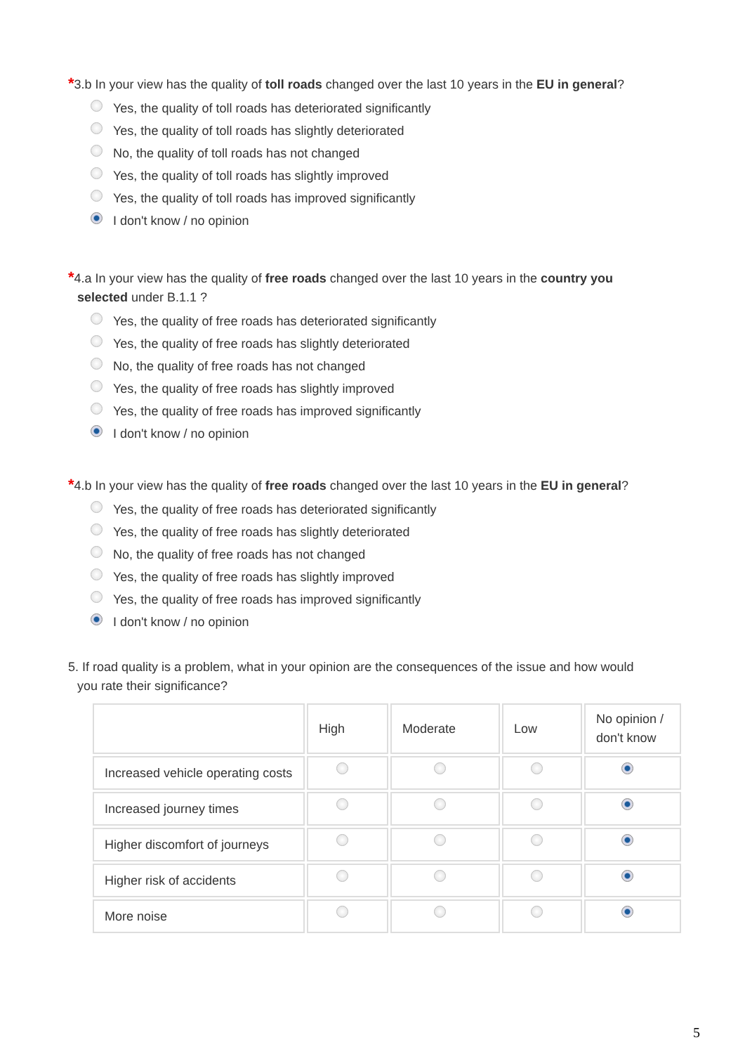*3.b In your view has the quality of toll roads changed over the last 10 years in the EU in general?
Yes, the quality of toll roads has deteriorated significantly
Yes, the quality of toll roads has slightly deteriorated
No, the quality of toll roads has not changed
Yes, the quality of toll roads has slightly improved
Yes, the quality of toll roads has improved significantly
I don't know / no opinion
*4.a In your view has the quality of free roads changed over the last 10 years in the country you
selected under B.1.1 ?
Yes, the quality of free roads has deteriorated significantly
Yes, the quality of free roads has slightly deteriorated
No, the quality of free roads has not changed
Yes, the quality of free roads has slightly improved
Yes, the quality of free roads has improved significantly
I don't know / no opinion
*4.b In your view has the quality of free roads changed over the last 10 years in the EU in general?
Yes, the quality of free roads has deteriorated significantly
Yes, the quality of free roads has slightly deteriorated
No, the quality of free roads has not changed
Yes, the quality of free roads has slightly improved
Yes, the quality of free roads has improved significantly
I don't know / no opinion
5. If road quality is a problem, what in your opinion are the consequences of the issue and how would
you rate their significance?
| | High | Moderate | Low | No opinion / don't know |
| --- | --- | --- | --- | --- |
| Increased vehicle operating costs | | | | |
| Increased journey times | | | | |
| Higher discomfort of journeys | | | | |
| Higher risk of accidents | | | | |
| More noise | | | | |
5